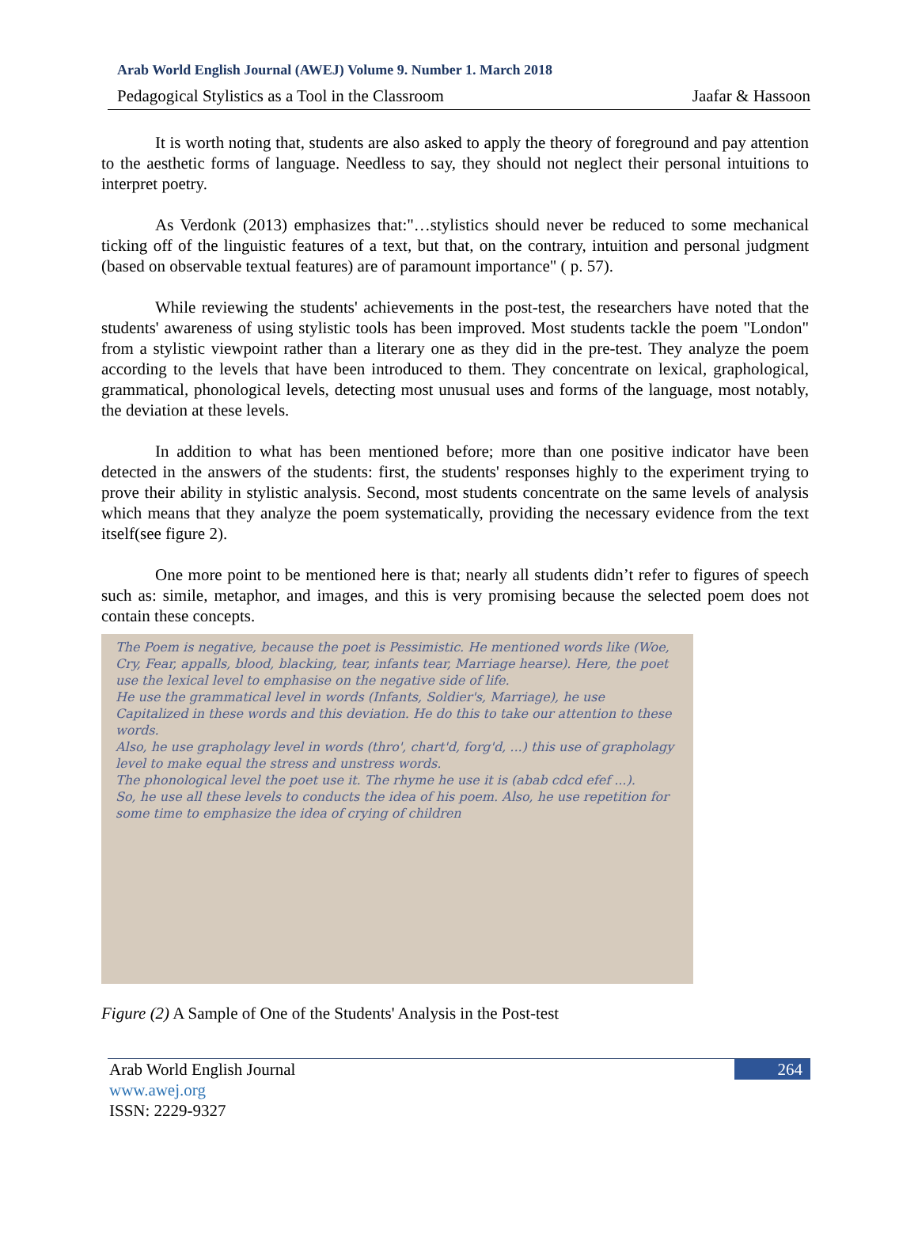Arab World English Journal (AWEJ) Volume 9. Number 1. March 2018
Pedagogical Stylistics as a Tool in the Classroom Jaafar & Hassoon
It is worth noting that, students are also asked to apply the theory of foreground and pay attention to the aesthetic forms of language. Needless to say, they should not neglect their personal intuitions to interpret poetry.
As Verdonk (2013) emphasizes that:"…stylistics should never be reduced to some mechanical ticking off of the linguistic features of a text, but that, on the contrary, intuition and personal judgment (based on observable textual features) are of paramount importance" ( p. 57).
While reviewing the students' achievements in the post-test, the researchers have noted that the students' awareness of using stylistic tools has been improved. Most students tackle the poem "London" from a stylistic viewpoint rather than a literary one as they did in the pre-test. They analyze the poem according to the levels that have been introduced to them. They concentrate on lexical, graphological, grammatical, phonological levels, detecting most unusual uses and forms of the language, most notably, the deviation at these levels.
In addition to what has been mentioned before; more than one positive indicator have been detected in the answers of the students: first, the students' responses highly to the experiment trying to prove their ability in stylistic analysis. Second, most students concentrate on the same levels of analysis which means that they analyze the poem systematically, providing the necessary evidence from the text itself(see figure 2).
One more point to be mentioned here is that; nearly all students didn’t refer to figures of speech such as: simile, metaphor, and images, and this is very promising because the selected poem does not contain these concepts.
The Poem is negative, because the poet is Pessimistic. He mentioned words like (Woe, Cry, Fear, appalls, blood, blacking, tear, infants tear, Marriage hearse). Here, the poet use the lexical level to emphasise on the negative side of life.
He use the grammatical level in words (Infants, Soldier's, Marriage), he use Capitalized in these words and this deviation. He do this to take our attention to these words.
Also, he use grapholagy level in words (thro', chart'd, forg'd, ...) this use of grapholagy level to make equal the stress and unstress words.
The phonological level the poet use it. The rhyme he use it is (abab cdcd efef ...).
So, he use all these levels to conducts the idea of his poem. Also, he use repetition for some time to emphasize the idea of crying of children
Figure (2) A Sample of One of the Students' Analysis in the Post-test
Arab World English Journal
www.awej.org
ISSN: 2229-9327
264